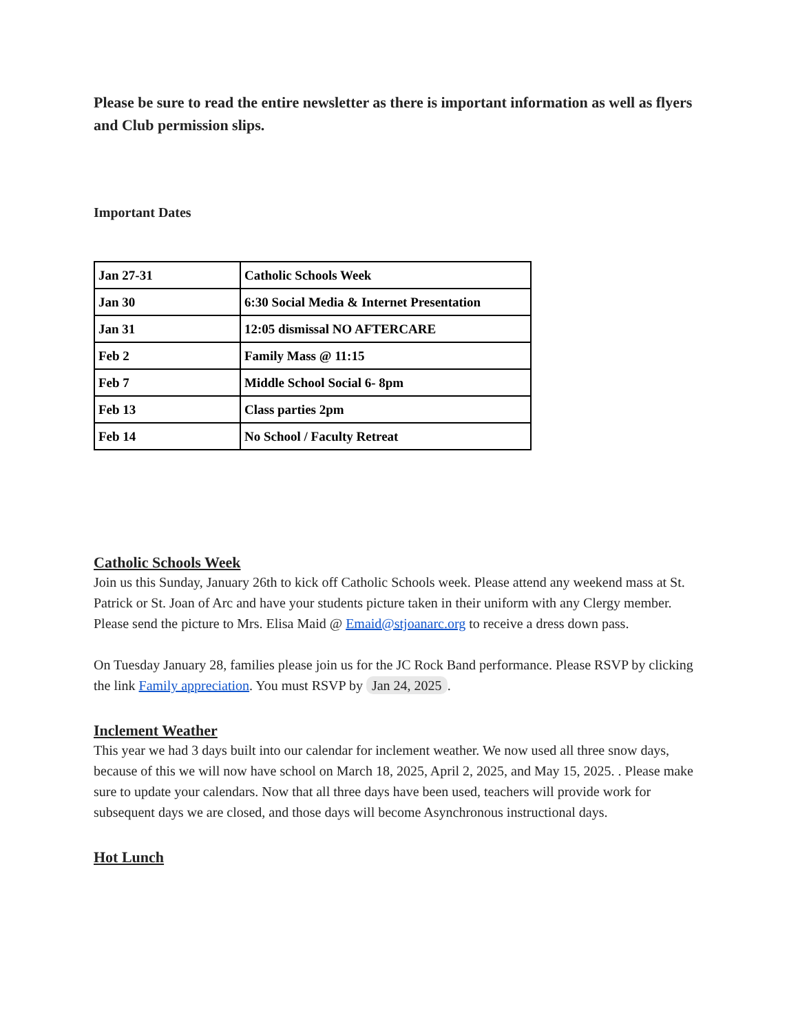Please be sure to read the entire newsletter as there is important information as well as flyers and Club permission slips.
Important Dates
| Jan 27-31 | Catholic Schools Week |
| Jan 30 | 6:30 Social Media & Internet Presentation |
| Jan 31 | 12:05 dismissal NO AFTERCARE |
| Feb 2 | Family Mass @ 11:15 |
| Feb 7 | Middle School Social 6- 8pm |
| Feb 13 | Class parties 2pm |
| Feb 14 | No School / Faculty Retreat |
Catholic Schools Week
Join us this Sunday, January 26th to kick off Catholic Schools week. Please attend any weekend mass at St. Patrick or St. Joan of Arc and have your students picture taken in their uniform with any Clergy member. Please send the picture to Mrs. Elisa Maid @ Emaid@stjoanarc.org to receive a dress down pass.
On Tuesday January 28, families please join us for the JC Rock Band performance. Please RSVP by clicking the link Family appreciation. You must RSVP by Jan 24, 2025.
Inclement Weather
This year we had 3 days built into our calendar for inclement weather. We now used all three snow days, because of this we will now have school on March 18, 2025, April 2, 2025, and May 15, 2025. . Please make sure to update your calendars. Now that all three days have been used, teachers will provide work for subsequent days we are closed, and those days will become Asynchronous instructional days.
Hot Lunch